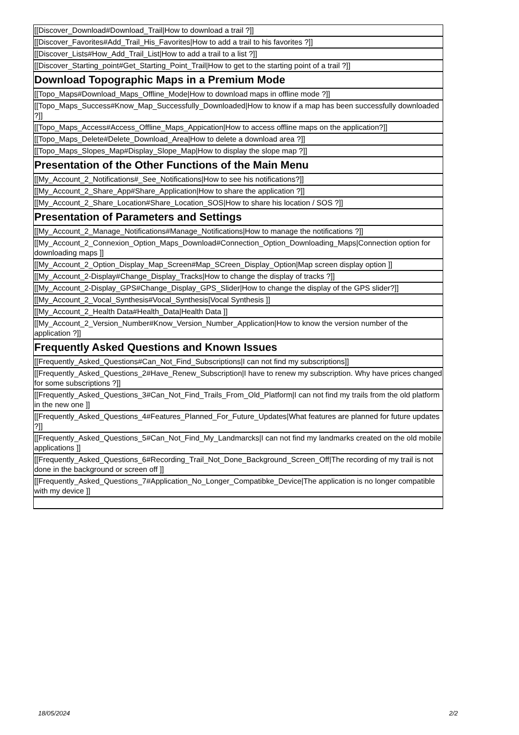| [[Discover_Download#Download_Trail/How to download a trail ?]] |
| [[Discover_Favorites#Add_Trail_His_Favorites/How to add a trail to his favorites ?]] |
| [[Discover_Lists#How_Add_Trail_List/How to add a trail to a list ?]] |
| [[Discover_Starting_point#Get_Starting_Point_Trail/How to get to the starting point of a trail ?]] |
| Download Topographic Maps in a Premium Mode |
| [[Topo_Maps#Download_Maps_Offline_Mode/How to download maps in offline mode ?]] |
| [[Topo_Maps_Success#Know_Map_Successfully_Downloaded/How to know if a map has been successfully downloaded ?]] |
| [[Topo_Maps_Access#Access_Offline_Maps_Appication/How to access offline maps on the application?]] |
| [[Topo_Maps_Delete#Delete_Download_Area/How to delete a download area ?]] |
| [[Topo_Maps_Slopes_Map#Display_Slope_Map/How to display the slope map ?]] |
| Presentation of the Other Functions of the Main Menu |
| [[My_Account_2_Notifications#_See_Notifications/How to see his notifications?]] |
| [[My_Account_2_Share_App#Share_Application/How to share the application ?]] |
| [[My_Account_2_Share_Location#Share_Location_SOS/How to share his location / SOS ?]] |
| Presentation of Parameters and Settings |
| [[My_Account_2_Manage_Notifications#Manage_Notifications/How to manage the notifications ?]] |
| [[My_Account_2_Connexion_Option_Maps_Download#Connection_Option_Downloading_Maps/Connection option for downloading maps ]] |
| [[My_Account_2_Option_Display_Map_Screen#Map_SCreen_Display_Option/Map screen display option ]] |
| [[My_Account_2-Display#Change_Display_Tracks/How to change the display of tracks ?]] |
| [[My_Account_2-Display_GPS#Change_Display_GPS_Slider/How to change the display of the GPS slider?]] |
| [[My_Account_2_Vocal_Synthesis#Vocal_Synthesis/Vocal Synthesis ]] |
| [[My_Account_2_Health Data#Health_Data/Health Data ]] |
| [[My_Account_2_Version_Number#Know_Version_Number_Application/How to know the version number of the application ?]] |
| Frequently Asked Questions and Known Issues |
| [[Frequently_Asked_Questions#Can_Not_Find_Subscriptions/I can not find my subscriptions]] |
| [[Frequently_Asked_Questions_2#Have_Renew_Subscription/I have to renew my subscription. Why have prices changed for some subscriptions ?]] |
| [[Frequently_Asked_Questions_3#Can_Not_Find_Trails_From_Old_Platform/I can not find my trails from the old platform in the new one ]] |
| [[Frequently_Asked_Questions_4#Features_Planned_For_Future_Updates/What features are planned for future updates ?]] |
| [[Frequently_Asked_Questions_5#Can_Not_Find_My_Landmarcks/I can not find my landmarks created on the old mobile applications ]] |
| [[Frequently_Asked_Questions_6#Recording_Trail_Not_Done_Background_Screen_Off/The recording of my trail is not done in the background or screen off ]] |
| [[Frequently_Asked_Questions_7#Application_No_Longer_Compatibke_Device/The application is no longer compatible with my device ]] |
18/05/2024 2/2